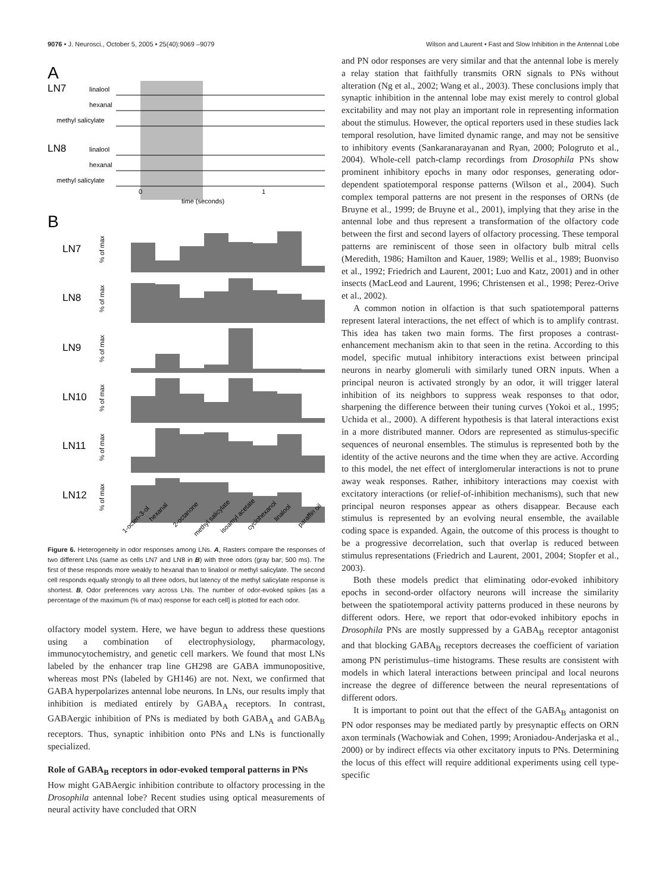9076 • J. Neurosci., October 5, 2005 • 25(40):9069 –9079 Wilson and Laurent • Fast and Slow Inhibition in the Antennal Lobe
A
LN7
linalool
hexanal
methyl salicylate
LN8
linalool
hexanal
methyl salicylate
0
1
time (seconds)
B
LN7
LN8
LN9
LN10
LN11
LN12
% of max
% of max
% of max
% of max
% of max
% of max
1-octen-3-ol
hexanal
2-octanone
methyl salicylate
isoamyl acetate
cyclohexanol
linalool
paraffin oil
Figure 6. Heterogeneity in odor responses among LNs. A, Rasters compare the responses of two different LNs (same as cells LN7 and LN8 in B) with three odors (gray bar; 500 ms). The first of these responds more weakly to hexanal than to linalool or methyl salicylate. The second cell responds equally strongly to all three odors, but latency of the methyl salicylate response is shortest. B, Odor preferences vary across LNs. The number of odor-evoked spikes [as a percentage of the maximum (% of max) response for each cell] is plotted for each odor.
olfactory model system. Here, we have begun to address these questions using a combination of electrophysiology, pharmacology, immunocytochemistry, and genetic cell markers. We found that most LNs labeled by the enhancer trap line GH298 are GABA immunopositive, whereas most PNs (labeled by GH146) are not. Next, we confirmed that GABA hyperpolarizes antennal lobe neurons. In LNs, our results imply that inhibition is mediated entirely by GABA<sub>A</sub> receptors. In contrast, GABAergic inhibition of PNs is mediated by both GABA<sub>A</sub> and GABA<sub>B</sub> receptors. Thus, synaptic inhibition onto PNs and LNs is functionally specialized.
Role of GABA<sub>B</sub> receptors in odor-evoked temporal patterns in PNs
How might GABAergic inhibition contribute to olfactory processing in the Drosophila antennal lobe? Recent studies using optical measurements of neural activity have concluded that ORN
and PN odor responses are very similar and that the antennal lobe is merely a relay station that faithfully transmits ORN signals to PNs without alteration (Ng et al., 2002; Wang et al., 2003). These conclusions imply that synaptic inhibition in the antennal lobe may exist merely to control global excitability and may not play an important role in representing information about the stimulus. However, the optical reporters used in these studies lack temporal resolution, have limited dynamic range, and may not be sensitive to inhibitory events (Sankaranarayanan and Ryan, 2000; Pologruto et al., 2004). Whole-cell patch-clamp recordings from Drosophila PNs show prominent inhibitory epochs in many odor responses, generating odor-dependent spatiotemporal response patterns (Wilson et al., 2004). Such complex temporal patterns are not present in the responses of ORNs (de Bruyne et al., 1999; de Bruyne et al., 2001), implying that they arise in the antennal lobe and thus represent a transformation of the olfactory code between the first and second layers of olfactory processing. These temporal patterns are reminiscent of those seen in olfactory bulb mitral cells (Meredith, 1986; Hamilton and Kauer, 1989; Wellis et al., 1989; Buonviso et al., 1992; Friedrich and Laurent, 2001; Luo and Katz, 2001) and in other insects (MacLeod and Laurent, 1996; Christensen et al., 1998; Perez-Orive et al., 2002).
A common notion in olfaction is that such spatiotemporal patterns represent lateral interactions, the net effect of which is to amplify contrast. This idea has taken two main forms. The first proposes a contrast-enhancement mechanism akin to that seen in the retina. According to this model, specific mutual inhibitory interactions exist between principal neurons in nearby glomeruli with similarly tuned ORN inputs. When a principal neuron is activated strongly by an odor, it will trigger lateral inhibition of its neighbors to suppress weak responses to that odor, sharpening the difference between their tuning curves (Yokoi et al., 1995; Uchida et al., 2000). A different hypothesis is that lateral interactions exist in a more distributed manner. Odors are represented as stimulus-specific sequences of neuronal ensembles. The stimulus is represented both by the identity of the active neurons and the time when they are active. According to this model, the net effect of interglomerular interactions is not to prune away weak responses. Rather, inhibitory interactions may coexist with excitatory interactions (or relief-of-inhibition mechanisms), such that new principal neuron responses appear as others disappear. Because each stimulus is represented by an evolving neural ensemble, the available coding space is expanded. Again, the outcome of this process is thought to be a progressive decorrelation, such that overlap is reduced between stimulus representations (Friedrich and Laurent, 2001, 2004; Stopfer et al., 2003).
Both these models predict that eliminating odor-evoked inhibitory epochs in second-order olfactory neurons will increase the similarity between the spatiotemporal activity patterns produced in these neurons by different odors. Here, we report that odor-evoked inhibitory epochs in Drosophila PNs are mostly suppressed by a GABA<sub>B</sub> receptor antagonist and that blocking GABA<sub>B</sub> receptors decreases the coefficient of variation among PN peristimulus–time histograms. These results are consistent with models in which lateral interactions between principal and local neurons increase the degree of difference between the neural representations of different odors.
It is important to point out that the effect of the GABA<sub>B</sub> antagonist on PN odor responses may be mediated partly by presynaptic effects on ORN axon terminals (Wachowiak and Cohen, 1999; Aroniadou-Anderjaska et al., 2000) or by indirect effects via other excitatory inputs to PNs. Determining the locus of this effect will require additional experiments using cell type-specific